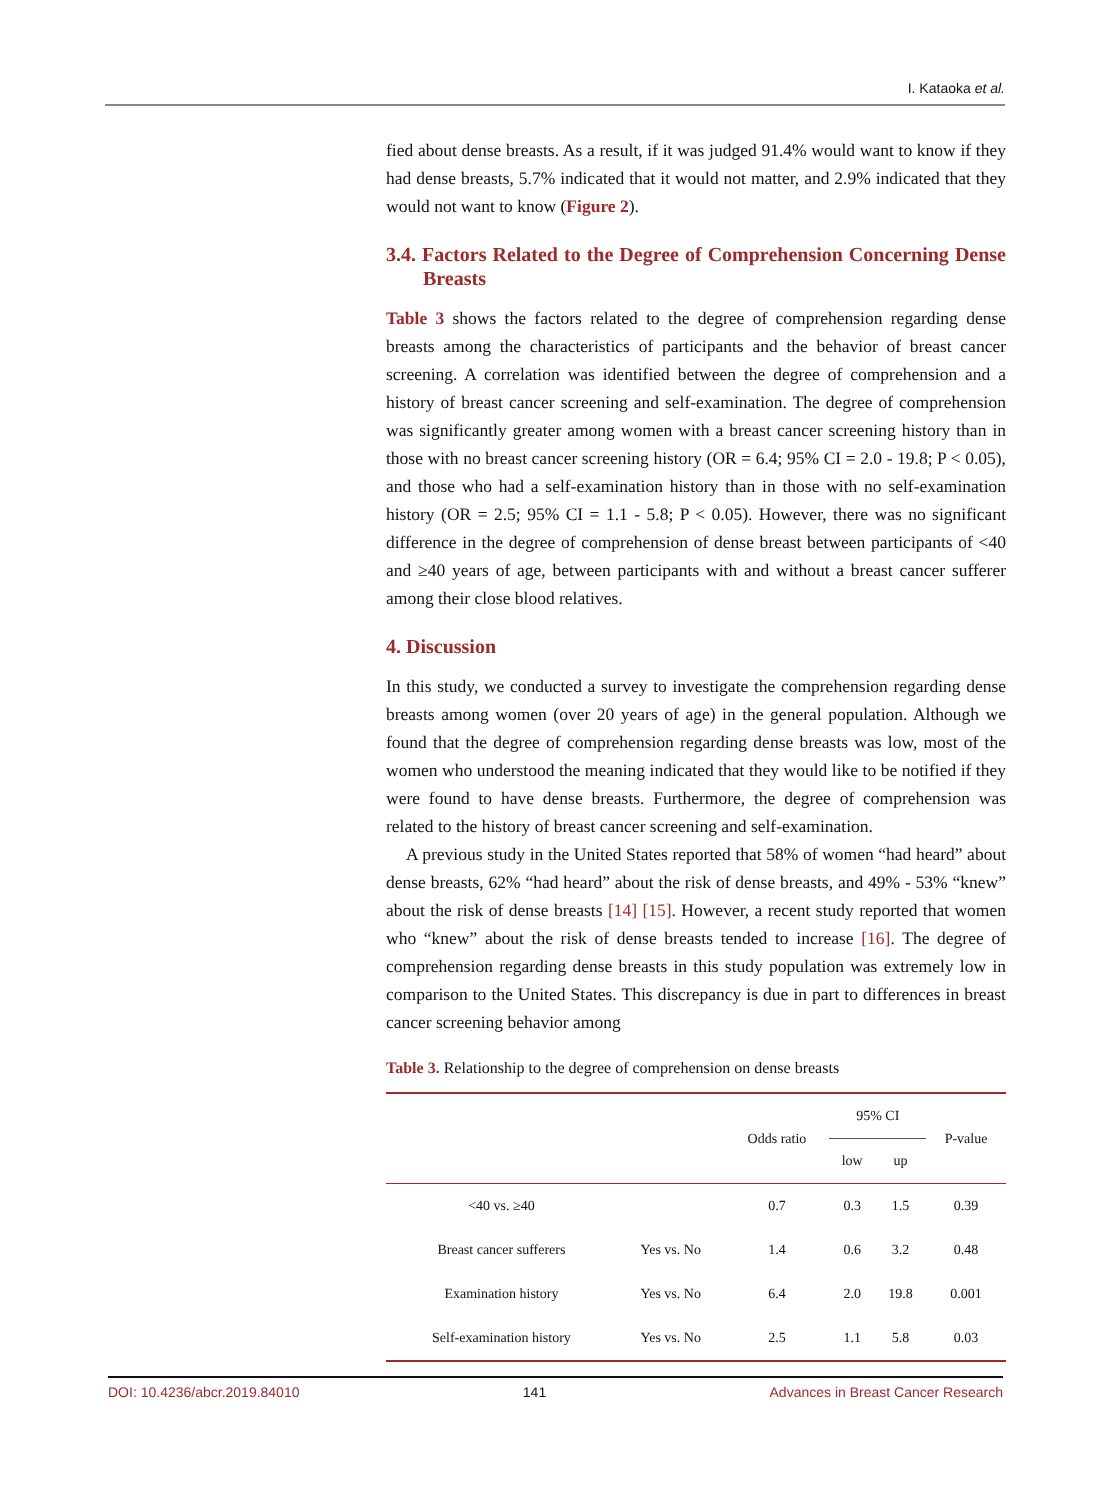I. Kataoka et al.
fied about dense breasts. As a result, if it was judged 91.4% would want to know if they had dense breasts, 5.7% indicated that it would not matter, and 2.9% indicated that they would not want to know (Figure 2).
3.4. Factors Related to the Degree of Comprehension Concerning Dense Breasts
Table 3 shows the factors related to the degree of comprehension regarding dense breasts among the characteristics of participants and the behavior of breast cancer screening. A correlation was identified between the degree of comprehension and a history of breast cancer screening and self-examination. The degree of comprehension was significantly greater among women with a breast cancer screening history than in those with no breast cancer screening history (OR = 6.4; 95% CI = 2.0 - 19.8; P < 0.05), and those who had a self-examination history than in those with no self-examination history (OR = 2.5; 95% CI = 1.1 - 5.8; P < 0.05). However, there was no significant difference in the degree of comprehension of dense breast between participants of <40 and ≥40 years of age, between participants with and without a breast cancer sufferer among their close blood relatives.
4. Discussion
In this study, we conducted a survey to investigate the comprehension regarding dense breasts among women (over 20 years of age) in the general population. Although we found that the degree of comprehension regarding dense breasts was low, most of the women who understood the meaning indicated that they would like to be notified if they were found to have dense breasts. Furthermore, the degree of comprehension was related to the history of breast cancer screening and self-examination.
A previous study in the United States reported that 58% of women “had heard” about dense breasts, 62% “had heard” about the risk of dense breasts, and 49% - 53% “knew” about the risk of dense breasts [14] [15]. However, a recent study reported that women who “knew” about the risk of dense breasts tended to increase [16]. The degree of comprehension regarding dense breasts in this study population was extremely low in comparison to the United States. This discrepancy is due in part to differences in breast cancer screening behavior among
Table 3. Relationship to the degree of comprehension on dense breasts
| | | Odds ratio | 95% CI | | P-value |
| --- | --- | --- | --- | --- | --- |
| | | | low | up | |
| <40 vs. ≥40 | | 0.7 | 0.3 | 1.5 | 0.39 |
| Breast cancer sufferers | Yes vs. No | 1.4 | 0.6 | 3.2 | 0.48 |
| Examination history | Yes vs. No | 6.4 | 2.0 | 19.8 | 0.001 |
| Self-examination history | Yes vs. No | 2.5 | 1.1 | 5.8 | 0.03 |
DOI: 10.4236/abcr.2019.84010 141 Advances in Breast Cancer Research